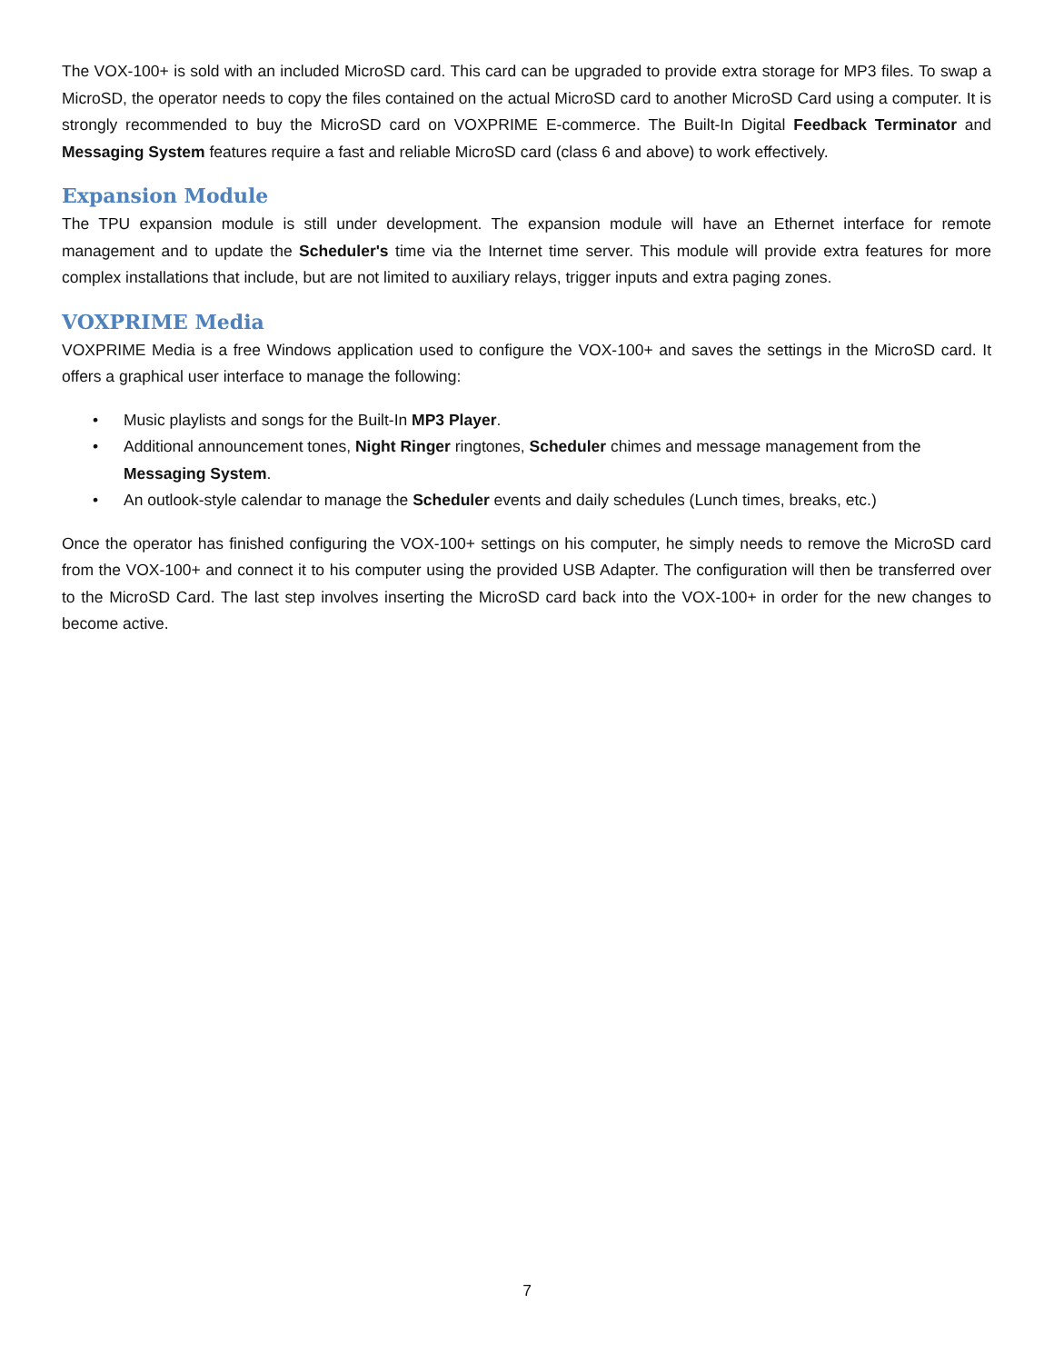The VOX-100+ is sold with an included MicroSD card. This card can be upgraded to provide extra storage for MP3 files. To swap a MicroSD, the operator needs to copy the files contained on the actual MicroSD card to another MicroSD Card using a computer. It is strongly recommended to buy the MicroSD card on VOXPRIME E-commerce. The Built-In Digital Feedback Terminator and Messaging System features require a fast and reliable MicroSD card (class 6 and above) to work effectively.
Expansion Module
The TPU expansion module is still under development. The expansion module will have an Ethernet interface for remote management and to update the Scheduler's time via the Internet time server. This module will provide extra features for more complex installations that include, but are not limited to auxiliary relays, trigger inputs and extra paging zones.
VOXPRIME Media
VOXPRIME Media is a free Windows application used to configure the VOX-100+ and saves the settings in the MicroSD card. It offers a graphical user interface to manage the following:
• Music playlists and songs for the Built-In MP3 Player.
• Additional announcement tones, Night Ringer ringtones, Scheduler chimes and message management from the Messaging System.
• An outlook-style calendar to manage the Scheduler events and daily schedules (Lunch times, breaks, etc.)
Once the operator has finished configuring the VOX-100+ settings on his computer, he simply needs to remove the MicroSD card from the VOX-100+ and connect it to his computer using the provided USB Adapter. The configuration will then be transferred over to the MicroSD Card. The last step involves inserting the MicroSD card back into the VOX-100+ in order for the new changes to become active.
7